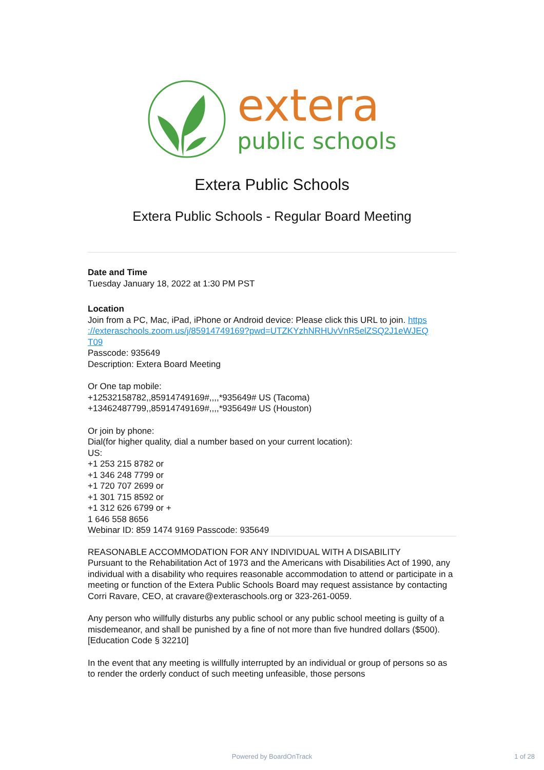extera
public schools
Extera Public Schools
Extera Public Schools - Regular Board Meeting
Date and Time
Tuesday January 18, 2022 at 1:30 PM PST
Location
Join from a PC, Mac, iPad, iPhone or Android device: Please click this URL to join. https
://exteraschools.zoom.us/j/85914749169?pwd=UTZKYzhNRHUvVnR5elZSQ2J1eWJEQ
T09
Passcode: 935649
Description: Extera Board Meeting
Or One tap mobile:
+12532158782,,85914749169#,,,,*935649# US (Tacoma)
+13462487799,,85914749169#,,,,*935649# US (Houston)
Or join by phone:
Dial(for higher quality, dial a number based on your current location):
US:
+1 253 215 8782 or
+1 346 248 7799 or
+1 720 707 2699 or
+1 301 715 8592 or
+1 312 626 6799 or +
1 646 558 8656
Webinar ID: 859 1474 9169 Passcode: 935649
REASONABLE ACCOMMODATION FOR ANY INDIVIDUAL WITH A DISABILITY
Pursuant to the Rehabilitation Act of 1973 and the Americans with Disabilities Act of 1990, any individual with a disability who requires reasonable accommodation to attend or participate in a meeting or function of the Extera Public Schools Board may request assistance by contacting Corri Ravare, CEO, at cravare@exteraschools.org or 323-261-0059.
Any person who willfully disturbs any public school or any public school meeting is guilty of a misdemeanor, and shall be punished by a fine of not more than five hundred dollars ($500). [Education Code § 32210]
In the event that any meeting is willfully interrupted by an individual or group of persons so as to render the orderly conduct of such meeting unfeasible, those persons
Powered by BoardOnTrack 1 of 28